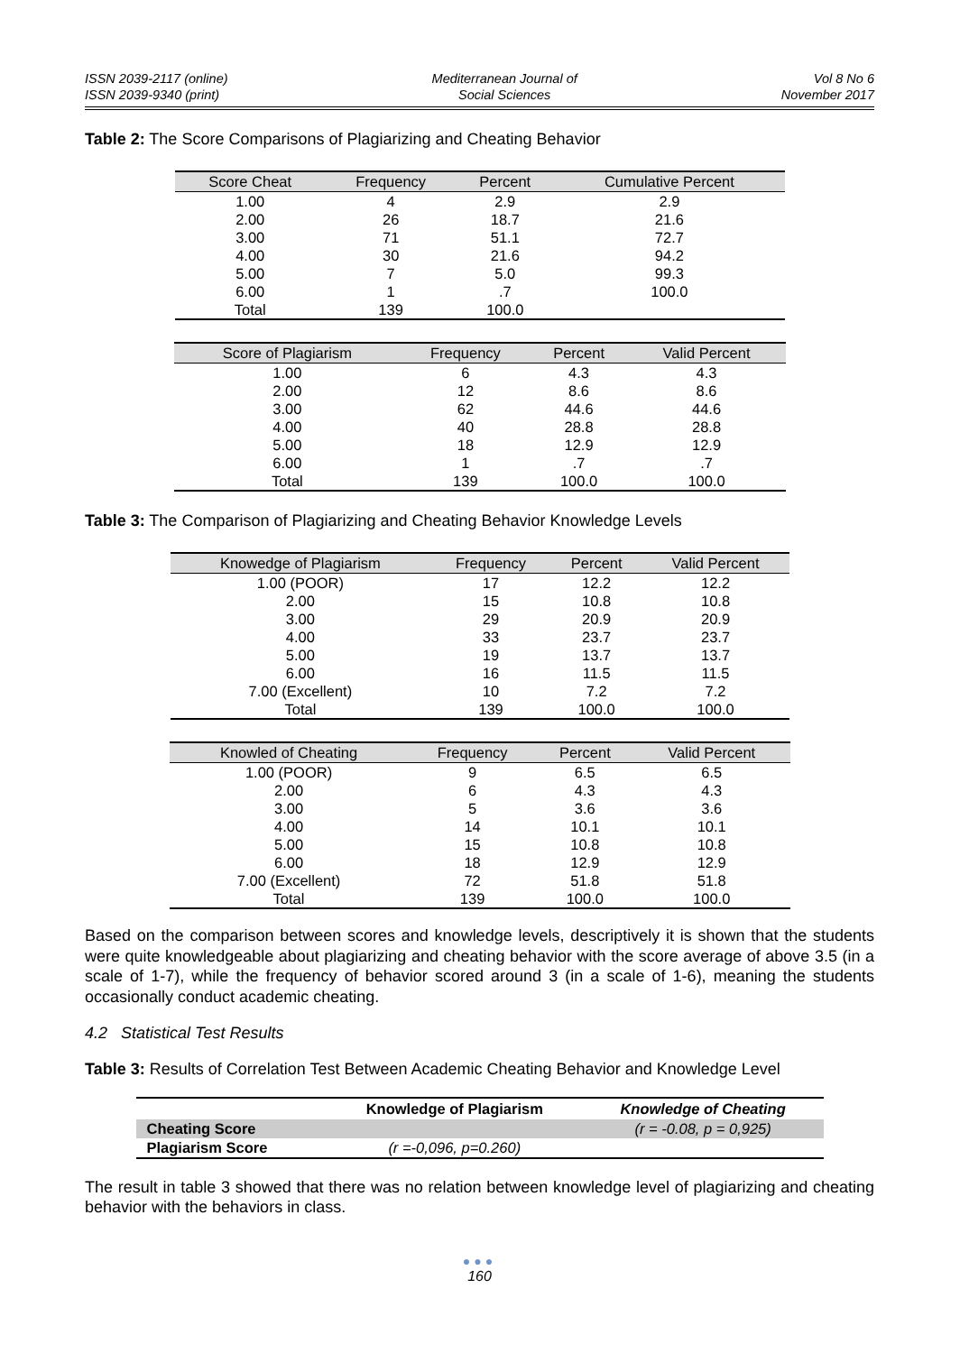ISSN 2039-2117 (online)
ISSN 2039-9340 (print)
Mediterranean Journal of
Social Sciences
Vol 8 No 6
November 2017
Table 2: The Score Comparisons of Plagiarizing and Cheating Behavior
| Score Cheat | Frequency | Percent | Cumulative Percent |
| --- | --- | --- | --- |
| 1.00 | 4 | 2.9 | 2.9 |
| 2.00 | 26 | 18.7 | 21.6 |
| 3.00 | 71 | 51.1 | 72.7 |
| 4.00 | 30 | 21.6 | 94.2 |
| 5.00 | 7 | 5.0 | 99.3 |
| 6.00 | 1 | .7 | 100.0 |
| Total | 139 | 100.0 | |
| Score of Plagiarism | Frequency | Percent | Valid Percent |
| --- | --- | --- | --- |
| 1.00 | 6 | 4.3 | 4.3 |
| 2.00 | 12 | 8.6 | 8.6 |
| 3.00 | 62 | 44.6 | 44.6 |
| 4.00 | 40 | 28.8 | 28.8 |
| 5.00 | 18 | 12.9 | 12.9 |
| 6.00 | 1 | .7 | .7 |
| Total | 139 | 100.0 | 100.0 |
Table 3: The Comparison of Plagiarizing and Cheating Behavior Knowledge Levels
| Knowedge of Plagiarism | Frequency | Percent | Valid Percent |
| --- | --- | --- | --- |
| 1.00 (POOR) | 17 | 12.2 | 12.2 |
| 2.00 | 15 | 10.8 | 10.8 |
| 3.00 | 29 | 20.9 | 20.9 |
| 4.00 | 33 | 23.7 | 23.7 |
| 5.00 | 19 | 13.7 | 13.7 |
| 6.00 | 16 | 11.5 | 11.5 |
| 7.00 (Excellent) | 10 | 7.2 | 7.2 |
| Total | 139 | 100.0 | 100.0 |
| Knowled of Cheating | Frequency | Percent | Valid Percent |
| --- | --- | --- | --- |
| 1.00 (POOR) | 9 | 6.5 | 6.5 |
| 2.00 | 6 | 4.3 | 4.3 |
| 3.00 | 5 | 3.6 | 3.6 |
| 4.00 | 14 | 10.1 | 10.1 |
| 5.00 | 15 | 10.8 | 10.8 |
| 6.00 | 18 | 12.9 | 12.9 |
| 7.00 (Excellent) | 72 | 51.8 | 51.8 |
| Total | 139 | 100.0 | 100.0 |
Based on the comparison between scores and knowledge levels, descriptively it is shown that the students were quite knowledgeable about plagiarizing and cheating behavior with the score average of above 3.5 (in a scale of 1-7), while the frequency of behavior scored around 3 (in a scale of 1-6), meaning the students occasionally conduct academic cheating.
4.2 Statistical Test Results
Table 3: Results of Correlation Test Between Academic Cheating Behavior and Knowledge Level
| | Knowledge of Plagiarism | Knowledge of Cheating |
| --- | --- | --- |
| Cheating Score | | (r = -0.08, p = 0,925) |
| Plagiarism Score | (r =-0,096, p=0.260) | |
The result in table 3 showed that there was no relation between knowledge level of plagiarizing and cheating behavior with the behaviors in class.
●●●
160